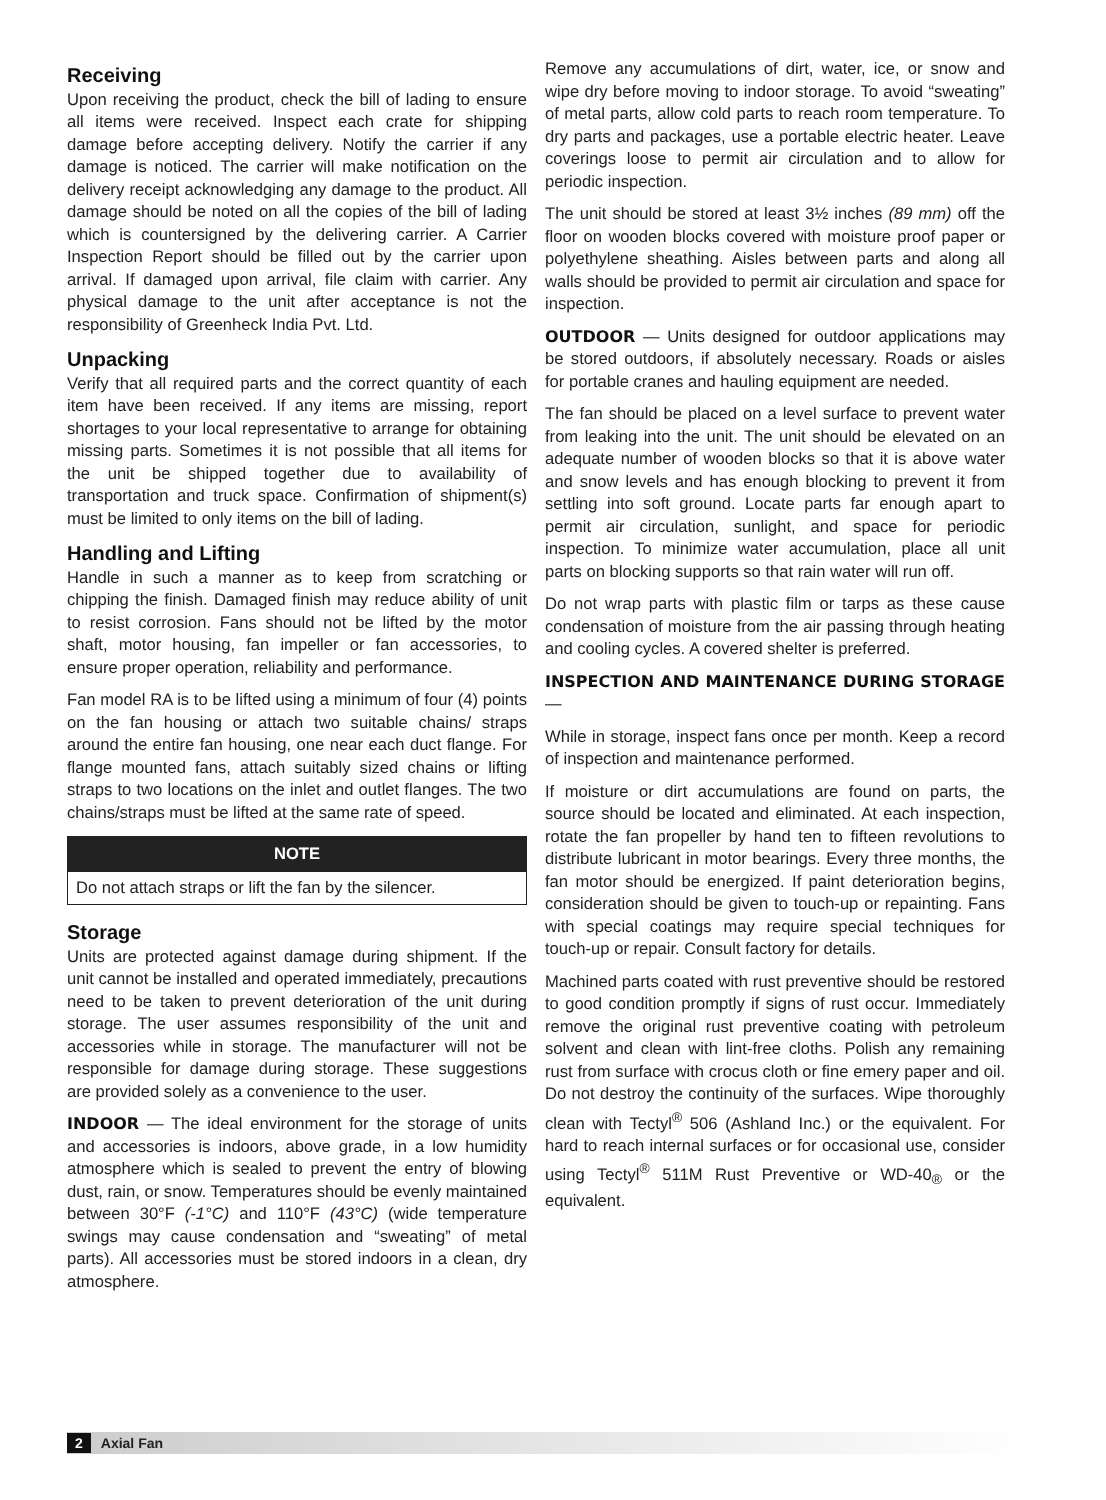Receiving
Upon receiving the product, check the bill of lading to ensure all items were received. Inspect each crate for shipping damage before accepting delivery. Notify the carrier if any damage is noticed. The carrier will make notification on the delivery receipt acknowledging any damage to the product. All damage should be noted on all the copies of the bill of lading which is countersigned by the delivering carrier. A Carrier Inspection Report should be filled out by the carrier upon arrival. If damaged upon arrival, file claim with carrier. Any physical damage to the unit after acceptance is not the responsibility of Greenheck India Pvt. Ltd.
Unpacking
Verify that all required parts and the correct quantity of each item have been received. If any items are missing, report shortages to your local representative to arrange for obtaining missing parts. Sometimes it is not possible that all items for the unit be shipped together due to availability of transportation and truck space. Confirmation of shipment(s) must be limited to only items on the bill of lading.
Handling and Lifting
Handle in such a manner as to keep from scratching or chipping the finish. Damaged finish may reduce ability of unit to resist corrosion. Fans should not be lifted by the motor shaft, motor housing, fan impeller or fan accessories, to ensure proper operation, reliability and performance.
Fan model RA is to be lifted using a minimum of four (4) points on the fan housing or attach two suitable chains/ straps around the entire fan housing, one near each duct flange. For flange mounted fans, attach suitably sized chains or lifting straps to two locations on the inlet and outlet flanges. The two chains/straps must be lifted at the same rate of speed.
NOTE
Do not attach straps or lift the fan by the silencer.
Storage
Units are protected against damage during shipment. If the unit cannot be installed and operated immediately, precautions need to be taken to prevent deterioration of the unit during storage. The user assumes responsibility of the unit and accessories while in storage. The manufacturer will not be responsible for damage during storage. These suggestions are provided solely as a convenience to the user.
INDOOR — The ideal environment for the storage of units and accessories is indoors, above grade, in a low humidity atmosphere which is sealed to prevent the entry of blowing dust, rain, or snow. Temperatures should be evenly maintained between 30°F (-1°C) and 110°F (43°C) (wide temperature swings may cause condensation and “sweating” of metal parts). All accessories must be stored indoors in a clean, dry atmosphere.
Remove any accumulations of dirt, water, ice, or snow and wipe dry before moving to indoor storage. To avoid “sweating” of metal parts, allow cold parts to reach room temperature. To dry parts and packages, use a portable electric heater. Leave coverings loose to permit air circulation and to allow for periodic inspection.
The unit should be stored at least 3½ inches (89 mm) off the floor on wooden blocks covered with moisture proof paper or polyethylene sheathing. Aisles between parts and along all walls should be provided to permit air circulation and space for inspection.
OUTDOOR — Units designed for outdoor applications may be stored outdoors, if absolutely necessary. Roads or aisles for portable cranes and hauling equipment are needed.
The fan should be placed on a level surface to prevent water from leaking into the unit. The unit should be elevated on an adequate number of wooden blocks so that it is above water and snow levels and has enough blocking to prevent it from settling into soft ground. Locate parts far enough apart to permit air circulation, sunlight, and space for periodic inspection. To minimize water accumulation, place all unit parts on blocking supports so that rain water will run off.
Do not wrap parts with plastic film or tarps as these cause condensation of moisture from the air passing through heating and cooling cycles. A covered shelter is preferred.
INSPECTION AND MAINTENANCE DURING STORAGE —
While in storage, inspect fans once per month. Keep a record of inspection and maintenance performed.
If moisture or dirt accumulations are found on parts, the source should be located and eliminated. At each inspection, rotate the fan propeller by hand ten to fifteen revolutions to distribute lubricant in motor bearings. Every three months, the fan motor should be energized. If paint deterioration begins, consideration should be given to touch-up or repainting. Fans with special coatings may require special techniques for touch-up or repair. Consult factory for details.
Machined parts coated with rust preventive should be restored to good condition promptly if signs of rust occur. Immediately remove the original rust preventive coating with petroleum solvent and clean with lint-free cloths. Polish any remaining rust from surface with crocus cloth or fine emery paper and oil. Do not destroy the continuity of the surfaces. Wipe thoroughly clean with Tectyl<sup>®</sup> 506 (Ashland Inc.) or the equivalent. For hard to reach internal surfaces or for occasional use, consider using Tectyl<sup>®</sup> 511M Rust Preventive or WD-40<sub>®</sub> or the equivalent.
2 Axial Fan